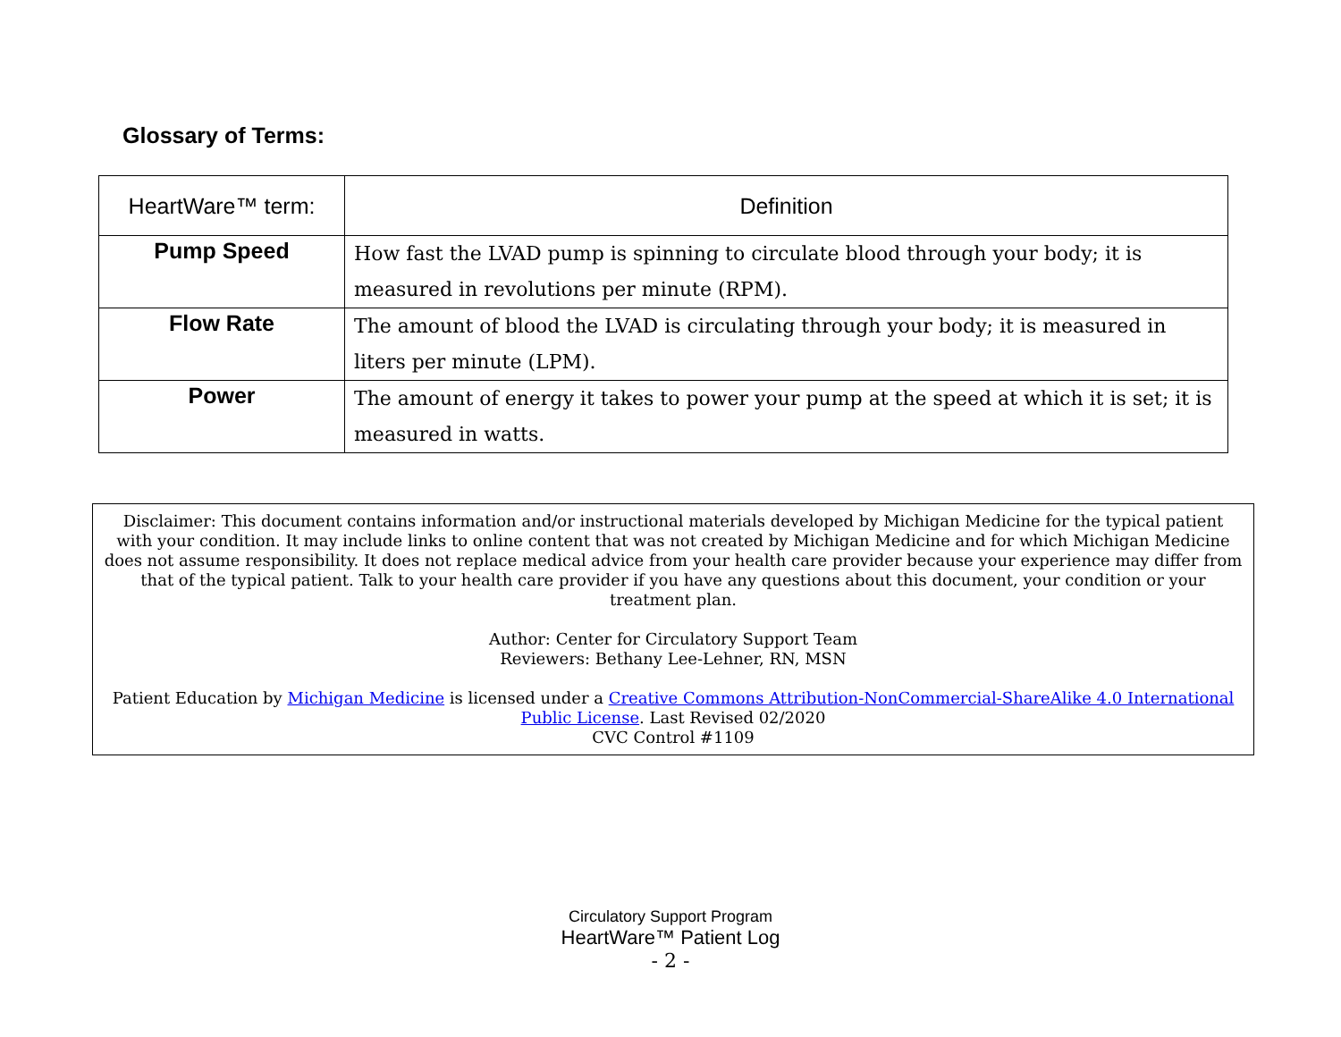Glossary of Terms:
| HeartWare™ term: | Definition |
| --- | --- |
| Pump Speed | How fast the LVAD pump is spinning to circulate blood through your body; it is measured in revolutions per minute (RPM). |
| Flow Rate | The amount of blood the LVAD is circulating through your body; it is measured in liters per minute (LPM). |
| Power | The amount of energy it takes to power your pump at the speed at which it is set; it is measured in watts. |
Disclaimer: This document contains information and/or instructional materials developed by Michigan Medicine for the typical patient with your condition. It may include links to online content that was not created by Michigan Medicine and for which Michigan Medicine does not assume responsibility. It does not replace medical advice from your health care provider because your experience may differ from that of the typical patient. Talk to your health care provider if you have any questions about this document, your condition or your treatment plan.
Author: Center for Circulatory Support Team
Reviewers: Bethany Lee-Lehner, RN, MSN
Patient Education by Michigan Medicine is licensed under a Creative Commons Attribution-NonCommercial-ShareAlike 4.0 International Public License. Last Revised 02/2020
CVC Control #1109
Circulatory Support Program
HeartWare™ Patient Log
- 2 -